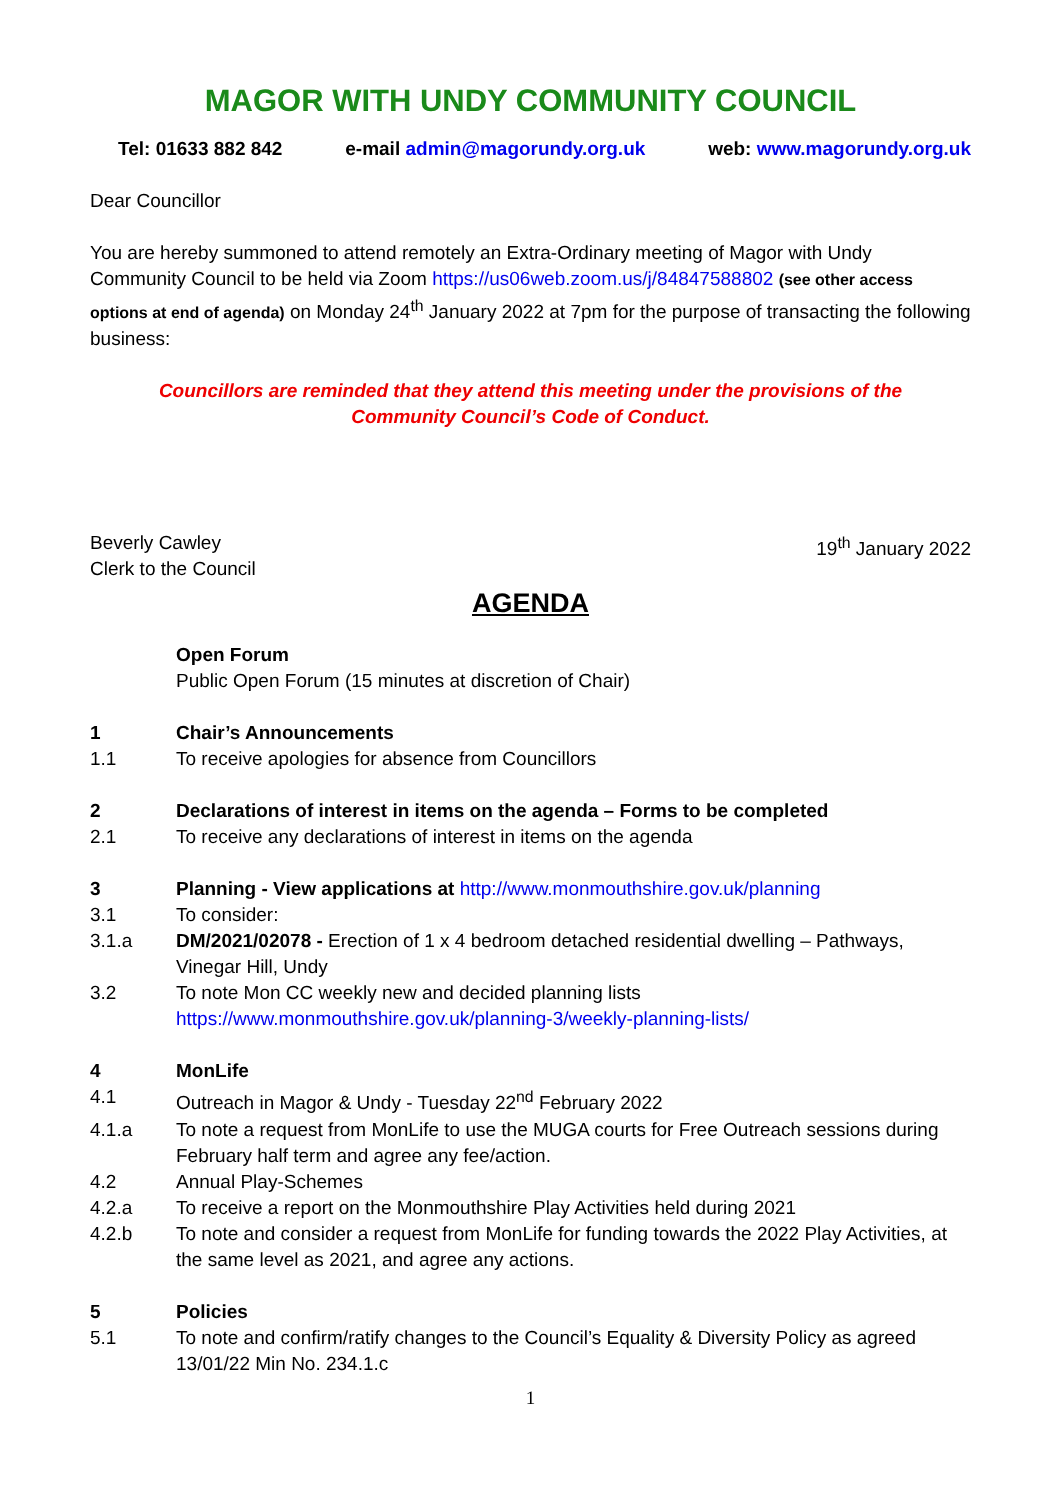MAGOR WITH UNDY COMMUNITY COUNCIL
Tel: 01633 882 842 e-mail admin@magorundy.org.uk web: www.magorundy.org.uk
Dear Councillor
You are hereby summoned to attend remotely an Extra-Ordinary meeting of Magor with Undy Community Council to be held via Zoom https://us06web.zoom.us/j/84847588802 (see other access options at end of agenda) on Monday 24<sup>th</sup> January 2022 at 7pm for the purpose of transacting the following business:
Councillors are reminded that they attend this meeting under the provisions of the
Community Council’s Code of Conduct.
Beverly Cawley
Clerk to the Council 19<sup>th</sup> January 2022
AGENDA
Open Forum
Public Open Forum (15 minutes at discretion of Chair)
1 Chair’s Announcements
1.1 To receive apologies for absence from Councillors
2 Declarations of interest in items on the agenda – Forms to be completed
2.1 To receive any declarations of interest in items on the agenda
3 Planning - View applications at http://www.monmouthshire.gov.uk/planning
3.1 To consider:
3.1.a DM/2021/02078 - Erection of 1 x 4 bedroom detached residential dwelling – Pathways, Vinegar Hill, Undy
3.2 To note Mon CC weekly new and decided planning lists
https://www.monmouthshire.gov.uk/planning-3/weekly-planning-lists/
4 MonLife
4.1 Outreach in Magor & Undy - Tuesday 22<sup>nd</sup> February 2022
4.1.a To note a request from MonLife to use the MUGA courts for Free Outreach sessions during February half term and agree any fee/action.
4.2 Annual Play-Schemes
4.2.a To receive a report on the Monmouthshire Play Activities held during 2021
4.2.b To note and consider a request from MonLife for funding towards the 2022 Play Activities, at the same level as 2021, and agree any actions.
5 Policies
5.1 To note and confirm/ratify changes to the Council’s Equality & Diversity Policy as agreed 13/01/22 Min No. 234.1.c
1